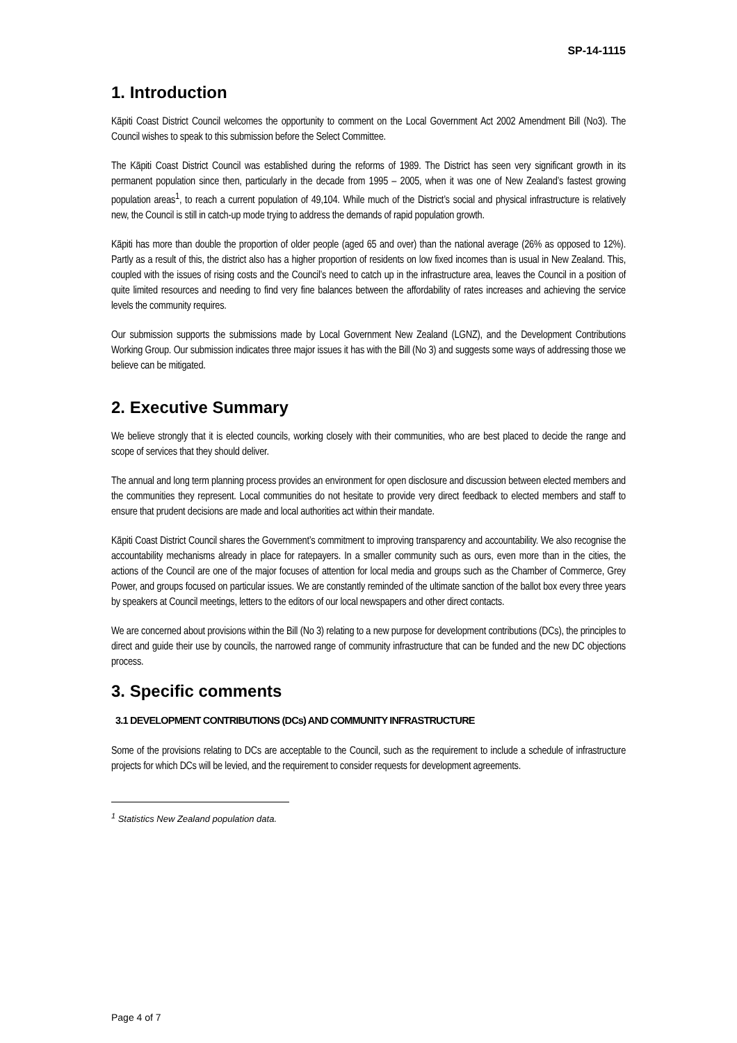SP-14-1115
1. Introduction
Kāpiti Coast District Council welcomes the opportunity to comment on the Local Government Act 2002 Amendment Bill (No3). The Council wishes to speak to this submission before the Select Committee.
The Kāpiti Coast District Council was established during the reforms of 1989. The District has seen very significant growth in its permanent population since then, particularly in the decade from 1995 – 2005, when it was one of New Zealand’s fastest growing population areas<sup>1</sup>, to reach a current population of 49,104. While much of the District’s social and physical infrastructure is relatively new, the Council is still in catch-up mode trying to address the demands of rapid population growth.
Kāpiti has more than double the proportion of older people (aged 65 and over) than the national average (26% as opposed to 12%). Partly as a result of this, the district also has a higher proportion of residents on low fixed incomes than is usual in New Zealand. This, coupled with the issues of rising costs and the Council’s need to catch up in the infrastructure area, leaves the Council in a position of quite limited resources and needing to find very fine balances between the affordability of rates increases and achieving the service levels the community requires.
Our submission supports the submissions made by Local Government New Zealand (LGNZ), and the Development Contributions Working Group. Our submission indicates three major issues it has with the Bill (No 3) and suggests some ways of addressing those we believe can be mitigated.
2. Executive Summary
We believe strongly that it is elected councils, working closely with their communities, who are best placed to decide the range and scope of services that they should deliver.
The annual and long term planning process provides an environment for open disclosure and discussion between elected members and the communities they represent. Local communities do not hesitate to provide very direct feedback to elected members and staff to ensure that prudent decisions are made and local authorities act within their mandate.
Kāpiti Coast District Council shares the Government’s commitment to improving transparency and accountability. We also recognise the accountability mechanisms already in place for ratepayers. In a smaller community such as ours, even more than in the cities, the actions of the Council are one of the major focuses of attention for local media and groups such as the Chamber of Commerce, Grey Power, and groups focused on particular issues. We are constantly reminded of the ultimate sanction of the ballot box every three years by speakers at Council meetings, letters to the editors of our local newspapers and other direct contacts.
We are concerned about provisions within the Bill (No 3) relating to a new purpose for development contributions (DCs), the principles to direct and guide their use by councils, the narrowed range of community infrastructure that can be funded and the new DC objections process.
3. Specific comments
3.1 DEVELOPMENT CONTRIBUTIONS (DCs) AND COMMUNITY INFRASTRUCTURE
Some of the provisions relating to DCs are acceptable to the Council, such as the requirement to include a schedule of infrastructure projects for which DCs will be levied, and the requirement to consider requests for development agreements.
<sup>1</sup> Statistics New Zealand population data.
Page 4 of 7